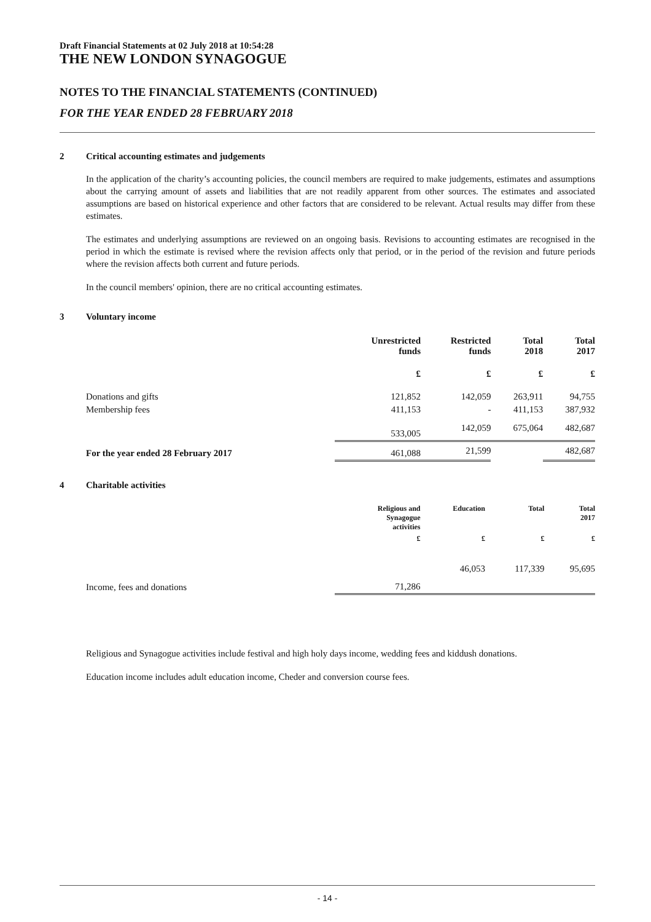Draft Financial Statements at 02 July 2018 at 10:54:28
THE NEW LONDON SYNAGOGUE
NOTES TO THE FINANCIAL STATEMENTS (CONTINUED)
FOR THE YEAR ENDED 28 FEBRUARY 2018
2 Critical accounting estimates and judgements
In the application of the charity’s accounting policies, the council members are required to make judgements, estimates and assumptions about the carrying amount of assets and liabilities that are not readily apparent from other sources. The estimates and associated assumptions are based on historical experience and other factors that are considered to be relevant. Actual results may differ from these estimates.
The estimates and underlying assumptions are reviewed on an ongoing basis. Revisions to accounting estimates are recognised in the period in which the estimate is revised where the revision affects only that period, or in the period of the revision and future periods where the revision affects both current and future periods.
In the council members' opinion, there are no critical accounting estimates.
3 Voluntary income
| | Unrestricted funds | Restricted funds | Total 2018 | Total 2017 |
| --- | --- | --- | --- | --- |
| | £ | £ | £ | £ |
| Donations and gifts | 121,852 | 142,059 | 263,911 | 94,755 |
| Membership fees | 411,153 | - | 411,153 | 387,932 |
| | 533,005 | 142,059 | 675,064 | 482,687 |
| For the year ended 28 February 2017 | 461,088 | 21,599 | | 482,687 |
4 Charitable activities
| | Religious and Synagogue activities | Education | Total | Total 2017 |
| --- | --- | --- | --- | --- |
| | £ | £ | £ | £ |
| Income, fees and donations | 71,286 | 46,053 | 117,339 | 95,695 |
Religious and Synagogue activities include festival and high holy days income, wedding fees and kiddush donations.
Education income includes adult education income, Cheder and conversion course fees.
- 14 -